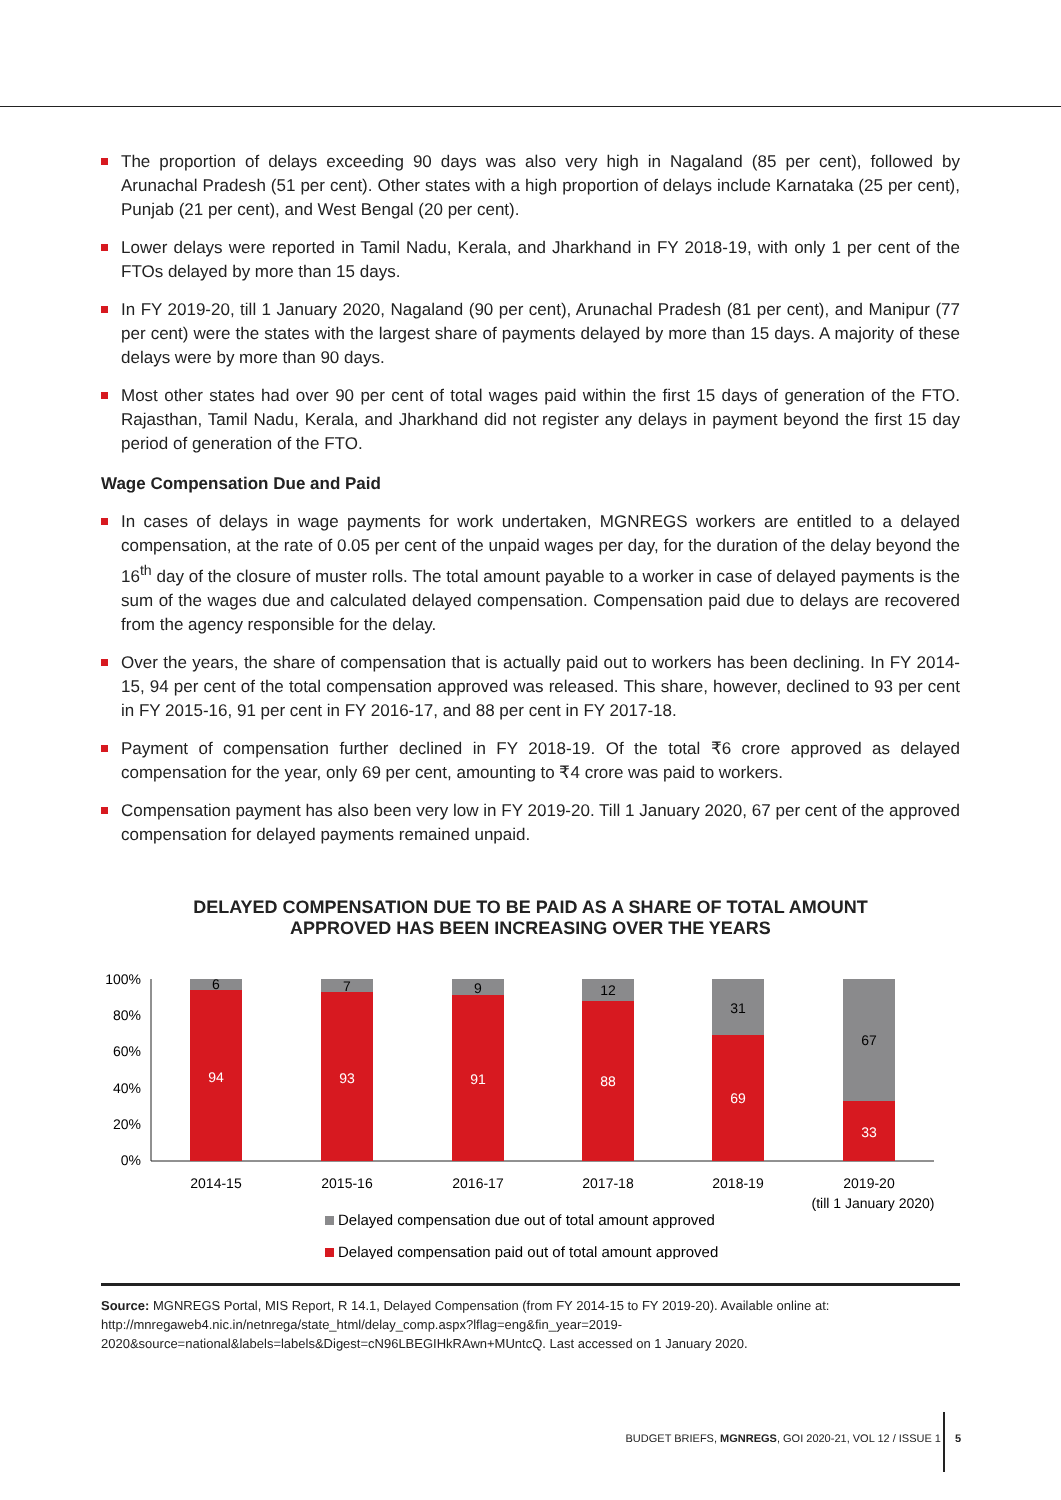The proportion of delays exceeding 90 days was also very high in Nagaland (85 per cent), followed by Arunachal Pradesh (51 per cent). Other states with a high proportion of delays include Karnataka (25 per cent), Punjab (21 per cent), and West Bengal (20 per cent).
Lower delays were reported in Tamil Nadu, Kerala, and Jharkhand in FY 2018-19, with only 1 per cent of the FTOs delayed by more than 15 days.
In FY 2019-20, till 1 January 2020, Nagaland (90 per cent), Arunachal Pradesh (81 per cent), and Manipur (77 per cent) were the states with the largest share of payments delayed by more than 15 days. A majority of these delays were by more than 90 days.
Most other states had over 90 per cent of total wages paid within the first 15 days of generation of the FTO. Rajasthan, Tamil Nadu, Kerala, and Jharkhand did not register any delays in payment beyond the first 15 day period of generation of the FTO.
Wage Compensation Due and Paid
In cases of delays in wage payments for work undertaken, MGNREGS workers are entitled to a delayed compensation, at the rate of 0.05 per cent of the unpaid wages per day, for the duration of the delay beyond the 16<sup>th</sup> day of the closure of muster rolls. The total amount payable to a worker in case of delayed payments is the sum of the wages due and calculated delayed compensation. Compensation paid due to delays are recovered from the agency responsible for the delay.
Over the years, the share of compensation that is actually paid out to workers has been declining. In FY 2014-15, 94 per cent of the total compensation approved was released. This share, however, declined to 93 per cent in FY 2015-16, 91 per cent in FY 2016-17, and 88 per cent in FY 2017-18.
Payment of compensation further declined in FY 2018-19. Of the total ₹6 crore approved as delayed compensation for the year, only 69 per cent, amounting to ₹4 crore was paid to workers.
Compensation payment has also been very low in FY 2019-20. Till 1 January 2020, 67 per cent of the approved compensation for delayed payments remained unpaid.
DELAYED COMPENSATION DUE TO BE PAID AS A SHARE OF TOTAL AMOUNT
APPROVED HAS BEEN INCREASING OVER THE YEARS
100%
80%
60%
40%
20%
0%
6
94
2014-15
7
93
2015-16
9
91
2016-17
12
88
2017-18
31
69
2018-19
67
33
2019-20
(till 1 January 2020)
Delayed compensation due out of total amount approved
Delayed compensation paid out of total amount approved
Source: MGNREGS Portal, MIS Report, R 14.1, Delayed Compensation (from FY 2014-15 to FY 2019-20). Available online at: http://mnregaweb4.nic.in/netnrega/state_html/delay_comp.aspx?lflag=eng&fin_year=2019-2020&source=national&labels=labels&Digest=cN96LBEGIHkRAwn+MUntcQ. Last accessed on 1 January 2020.
BUDGET BRIEFS, MGNREGS, GOI 2020-21, VOL 12 / ISSUE 1
5